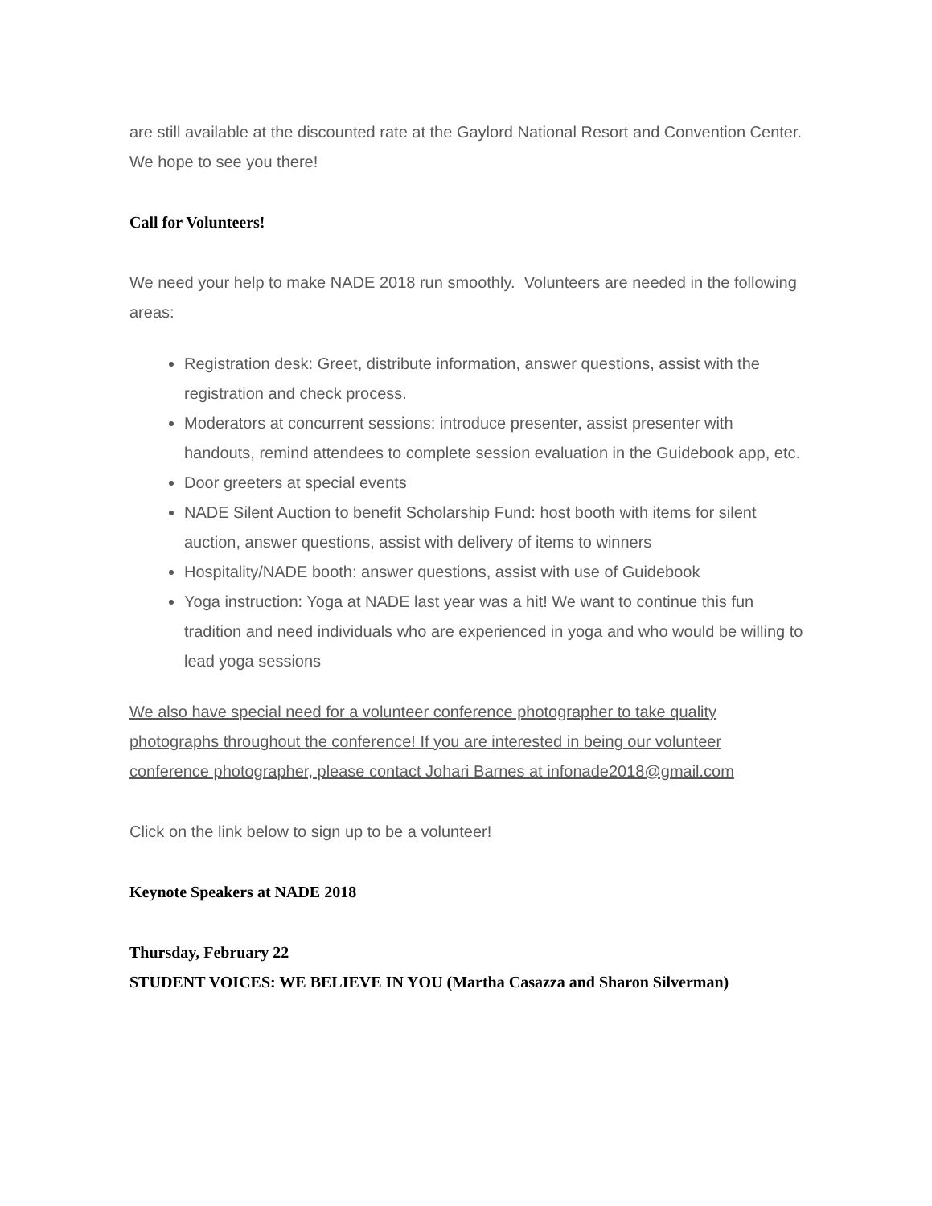are still available at the discounted rate at the Gaylord National Resort and Convention Center. We hope to see you there!
Call for Volunteers!
We need your help to make NADE 2018 run smoothly. Volunteers are needed in the following areas:
Registration desk: Greet, distribute information, answer questions, assist with the registration and check process.
Moderators at concurrent sessions: introduce presenter, assist presenter with handouts, remind attendees to complete session evaluation in the Guidebook app, etc.
Door greeters at special events
NADE Silent Auction to benefit Scholarship Fund: host booth with items for silent auction, answer questions, assist with delivery of items to winners
Hospitality/NADE booth: answer questions, assist with use of Guidebook
Yoga instruction: Yoga at NADE last year was a hit! We want to continue this fun tradition and need individuals who are experienced in yoga and who would be willing to lead yoga sessions
We also have special need for a volunteer conference photographer to take quality photographs throughout the conference! If you are interested in being our volunteer conference photographer, please contact Johari Barnes at infonade2018@gmail.com
Click on the link below to sign up to be a volunteer!
Keynote Speakers at NADE 2018
Thursday, February 22
STUDENT VOICES: WE BELIEVE IN YOU (Martha Casazza and Sharon Silverman)